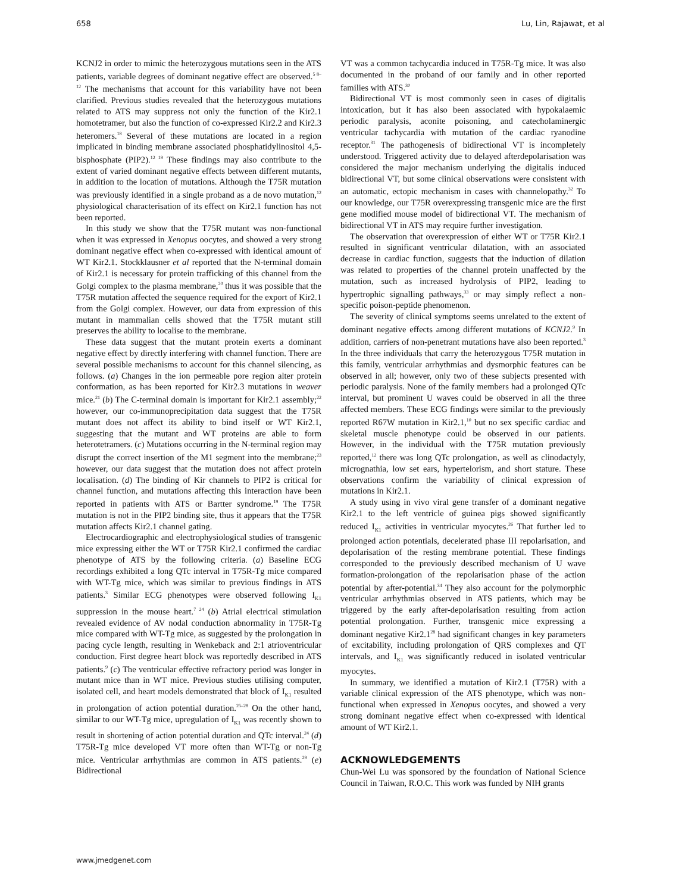658 Lu, Lin, Rajawat, et al
KCNJ2 in order to mimic the heterozygous mutations seen in the ATS patients, variable degrees of dominant negative effect are observed.<sup>5 8–12</sup> The mechanisms that account for this variability have not been clarified. Previous studies revealed that the heterozygous mutations related to ATS may suppress not only the function of the Kir2.1 homotetramer, but also the function of co-expressed Kir2.2 and Kir2.3 heteromers.<sup>18</sup> Several of these mutations are located in a region implicated in binding membrane associated phosphatidylinositol 4,5-bisphosphate (PIP2).<sup>12 19</sup> These findings may also contribute to the extent of varied dominant negative effects between different mutants, in addition to the location of mutations. Although the T75R mutation was previously identified in a single proband as a de novo mutation,<sup>12</sup> physiological characterisation of its effect on Kir2.1 function has not been reported.
In this study we show that the T75R mutant was non-functional when it was expressed in Xenopus oocytes, and showed a very strong dominant negative effect when co-expressed with identical amount of WT Kir2.1. Stockklausner et al reported that the N-terminal domain of Kir2.1 is necessary for protein trafficking of this channel from the Golgi complex to the plasma membrane,<sup>20</sup> thus it was possible that the T75R mutation affected the sequence required for the export of Kir2.1 from the Golgi complex. However, our data from expression of this mutant in mammalian cells showed that the T75R mutant still preserves the ability to localise to the membrane.
These data suggest that the mutant protein exerts a dominant negative effect by directly interfering with channel function. There are several possible mechanisms to account for this channel silencing, as follows. (a) Changes in the ion permeable pore region alter protein conformation, as has been reported for Kir2.3 mutations in weaver mice.<sup>21</sup> (b) The C-terminal domain is important for Kir2.1 assembly;<sup>22</sup> however, our co-immunoprecipitation data suggest that the T75R mutant does not affect its ability to bind itself or WT Kir2.1, suggesting that the mutant and WT proteins are able to form heterotetramers. (c) Mutations occurring in the N-terminal region may disrupt the correct insertion of the M1 segment into the membrane;<sup>23</sup> however, our data suggest that the mutation does not affect protein localisation. (d) The binding of Kir channels to PIP2 is critical for channel function, and mutations affecting this interaction have been reported in patients with ATS or Bartter syndrome.<sup>19</sup> The T75R mutation is not in the PIP2 binding site, thus it appears that the T75R mutation affects Kir2.1 channel gating.
Electrocardiographic and electrophysiological studies of transgenic mice expressing either the WT or T75R Kir2.1 confirmed the cardiac phenotype of ATS by the following criteria. (a) Baseline ECG recordings exhibited a long QTc interval in T75R-Tg mice compared with WT-Tg mice, which was similar to previous findings in ATS patients.<sup>3</sup> Similar ECG phenotypes were observed following I<sub>K1</sub> suppression in the mouse heart.<sup>7 24</sup> (b) Atrial electrical stimulation revealed evidence of AV nodal conduction abnormality in T75R-Tg mice compared with WT-Tg mice, as suggested by the prolongation in pacing cycle length, resulting in Wenkeback and 2:1 atrioventricular conduction. First degree heart block was reportedly described in ATS patients.<sup>9</sup> (c) The ventricular effective refractory period was longer in mutant mice than in WT mice. Previous studies utilising computer, isolated cell, and heart models demonstrated that block of I<sub>K1</sub> resulted in prolongation of action potential duration.<sup>25–28</sup> On the other hand, similar to our WT-Tg mice, upregulation of I<sub>K1</sub> was recently shown to result in shortening of action potential duration and QTc interval.<sup>24</sup> (d) T75R-Tg mice developed VT more often than WT-Tg or non-Tg mice. Ventricular arrhythmias are common in ATS patients.<sup>29</sup> (e) Bidirectional
VT was a common tachycardia induced in T75R-Tg mice. It was also documented in the proband of our family and in other reported families with ATS.<sup>30</sup>
Bidirectional VT is most commonly seen in cases of digitalis intoxication, but it has also been associated with hypokalaemic periodic paralysis, aconite poisoning, and catecholaminergic ventricular tachycardia with mutation of the cardiac ryanodine receptor.<sup>31</sup> The pathogenesis of bidirectional VT is incompletely understood. Triggered activity due to delayed afterdepolarisation was considered the major mechanism underlying the digitalis induced bidirectional VT, but some clinical observations were consistent with an automatic, ectopic mechanism in cases with channelopathy.<sup>32</sup> To our knowledge, our T75R overexpressing transgenic mice are the first gene modified mouse model of bidirectional VT. The mechanism of bidirectional VT in ATS may require further investigation.
The observation that overexpression of either WT or T75R Kir2.1 resulted in significant ventricular dilatation, with an associated decrease in cardiac function, suggests that the induction of dilation was related to properties of the channel protein unaffected by the mutation, such as increased hydrolysis of PIP2, leading to hypertrophic signalling pathways,<sup>33</sup> or may simply reflect a non-specific poison-peptide phenomenon.
The severity of clinical symptoms seems unrelated to the extent of dominant negative effects among different mutations of KCNJ2.<sup>9</sup> In addition, carriers of non-penetrant mutations have also been reported.<sup>3</sup> In the three individuals that carry the heterozygous T75R mutation in this family, ventricular arrhythmias and dysmorphic features can be observed in all; however, only two of these subjects presented with periodic paralysis. None of the family members had a prolonged QTc interval, but prominent U waves could be observed in all the three affected members. These ECG findings were similar to the previously reported R67W mutation in Kir2.1,<sup>10</sup> but no sex specific cardiac and skeletal muscle phenotype could be observed in our patients. However, in the individual with the T75R mutation previously reported,<sup>12</sup> there was long QTc prolongation, as well as clinodactyly, micrognathia, low set ears, hypertelorism, and short stature. These observations confirm the variability of clinical expression of mutations in Kir2.1.
A study using in vivo viral gene transfer of a dominant negative Kir2.1 to the left ventricle of guinea pigs showed significantly reduced I<sub>K1</sub> activities in ventricular myocytes.<sup>26</sup> That further led to prolonged action potentials, decelerated phase III repolarisation, and depolarisation of the resting membrane potential. These findings corresponded to the previously described mechanism of U wave formation-prolongation of the repolarisation phase of the action potential by after-potential.<sup>34</sup> They also account for the polymorphic ventricular arrhythmias observed in ATS patients, which may be triggered by the early after-depolarisation resulting from action potential prolongation. Further, transgenic mice expressing a dominant negative Kir2.1<sup>28</sup> had significant changes in key parameters of excitability, including prolongation of QRS complexes and QT intervals, and I<sub>K1</sub> was significantly reduced in isolated ventricular myocytes.
In summary, we identified a mutation of Kir2.1 (T75R) with a variable clinical expression of the ATS phenotype, which was non-functional when expressed in Xenopus oocytes, and showed a very strong dominant negative effect when co-expressed with identical amount of WT Kir2.1.
ACKNOWLEDGEMENTS
Chun-Wei Lu was sponsored by the foundation of National Science Council in Taiwan, R.O.C. This work was funded by NIH grants
www.jmedgenet.com